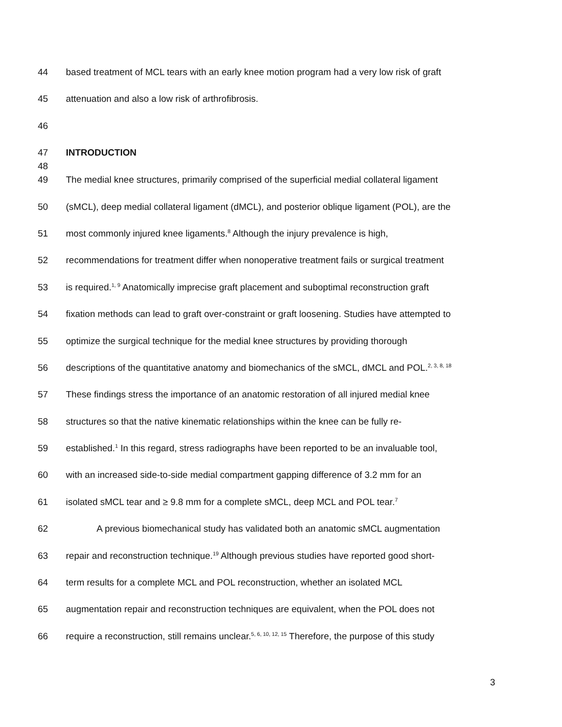44 based treatment of MCL tears with an early knee motion program had a very low risk of graft
45 attenuation and also a low risk of arthrofibrosis.
46
47 INTRODUCTION
48
49 The medial knee structures, primarily comprised of the superficial medial collateral ligament
50 (sMCL), deep medial collateral ligament (dMCL), and posterior oblique ligament (POL), are the
51 most commonly injured knee ligaments.<sup>8</sup> Although the injury prevalence is high,
52 recommendations for treatment differ when nonoperative treatment fails or surgical treatment
53 is required.<sup>1, 9</sup> Anatomically imprecise graft placement and suboptimal reconstruction graft
54 fixation methods can lead to graft over-constraint or graft loosening. Studies have attempted to
55 optimize the surgical technique for the medial knee structures by providing thorough
56 descriptions of the quantitative anatomy and biomechanics of the sMCL, dMCL and POL.<sup>2, 3, 8, 18</sup>
57 These findings stress the importance of an anatomic restoration of all injured medial knee
58 structures so that the native kinematic relationships within the knee can be fully re-
59 established.<sup>1</sup> In this regard, stress radiographs have been reported to be an invaluable tool,
60 with an increased side-to-side medial compartment gapping difference of 3.2 mm for an
61 isolated sMCL tear and ≥ 9.8 mm for a complete sMCL, deep MCL and POL tear.<sup>7</sup>
62 A previous biomechanical study has validated both an anatomic sMCL augmentation
63 repair and reconstruction technique.<sup>19</sup> Although previous studies have reported good short-
64 term results for a complete MCL and POL reconstruction, whether an isolated MCL
65 augmentation repair and reconstruction techniques are equivalent, when the POL does not
66 require a reconstruction, still remains unclear.<sup>5, 6, 10, 12, 15</sup> Therefore, the purpose of this study
3